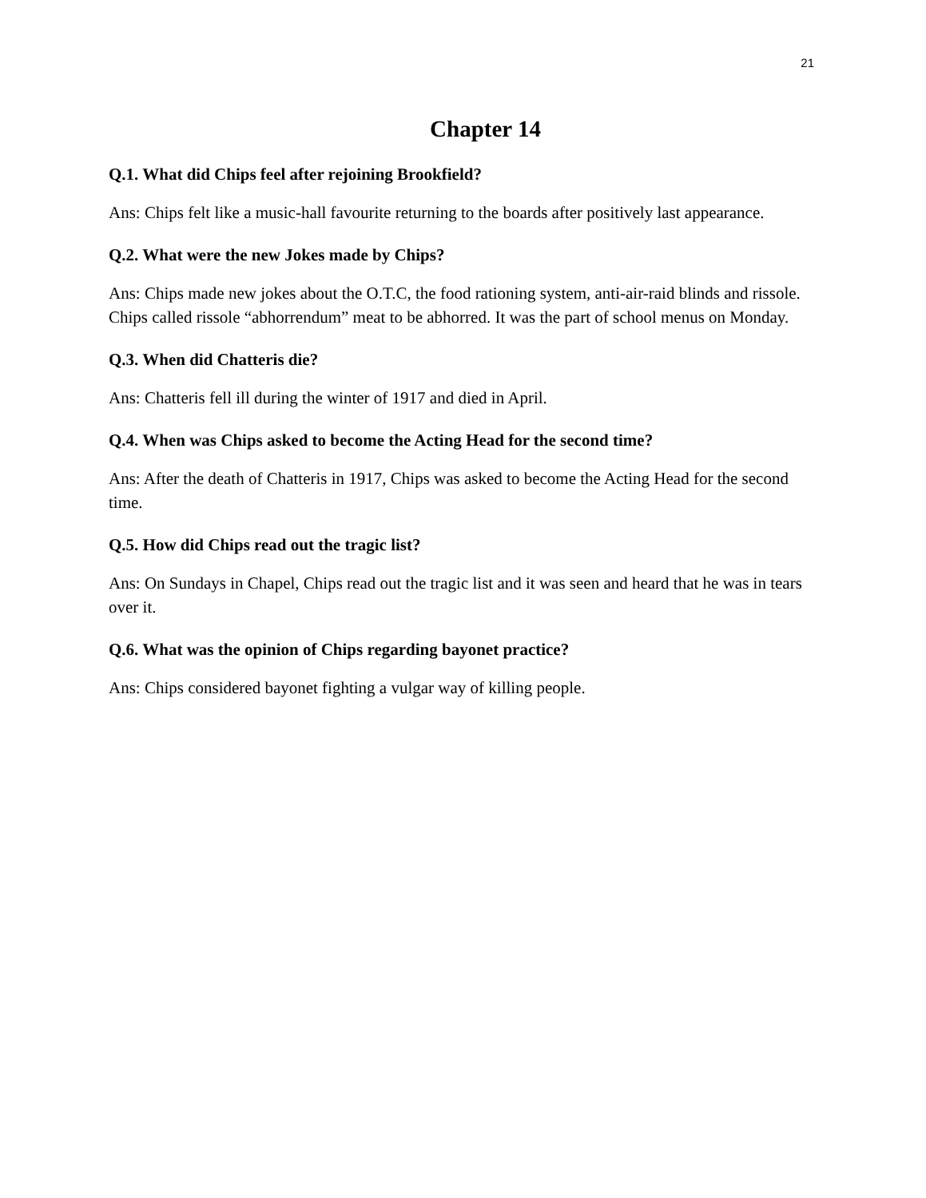21
Chapter 14
Q.1. What did Chips feel after rejoining Brookfield?
Ans: Chips felt like a music-hall favourite returning to the boards after positively last appearance.
Q.2. What were the new Jokes made by Chips?
Ans: Chips made new jokes about the O.T.C, the food rationing system, anti-air-raid blinds and rissole. Chips called rissole “abhorrendum” meat to be abhorred. It was the part of school menus on Monday.
Q.3. When did Chatteris die?
Ans: Chatteris fell ill during the winter of 1917 and died in April.
Q.4. When was Chips asked to become the Acting Head for the second time?
Ans: After the death of Chatteris in 1917, Chips was asked to become the Acting Head for the second time.
Q.5. How did Chips read out the tragic list?
Ans: On Sundays in Chapel, Chips read out the tragic list and it was seen and heard that he was in tears over it.
Q.6. What was the opinion of Chips regarding bayonet practice?
Ans: Chips considered bayonet fighting a vulgar way of killing people.